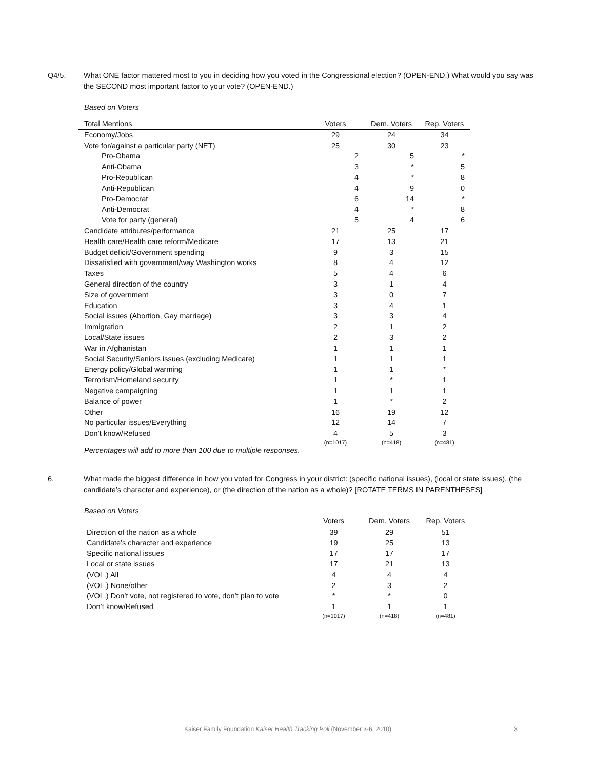Q4/5. What ONE factor mattered most to you in deciding how you voted in the Congressional election? (OPEN-END.) What would you say was the SECOND most important factor to your vote? (OPEN-END.)
Based on Voters
| Total Mentions | Voters | Dem. Voters | Rep. Voters |
| --- | --- | --- | --- |
| Economy/Jobs | 29 | 24 | 34 |
| Vote for/against a particular party (NET) | 25 | 30 | 23 |
| Pro-Obama | 2 | 5 | * |
| Anti-Obama | 3 | * | 5 |
| Pro-Republican | 4 | * | 8 |
| Anti-Republican | 4 | 9 | 0 |
| Pro-Democrat | 6 | 14 | * |
| Anti-Democrat | 4 | * | 8 |
| Vote for party (general) | 5 | 4 | 6 |
| Candidate attributes/performance | 21 | 25 | 17 |
| Health care/Health care reform/Medicare | 17 | 13 | 21 |
| Budget deficit/Government spending | 9 | 3 | 15 |
| Dissatisfied with government/way Washington works | 8 | 4 | 12 |
| Taxes | 5 | 4 | 6 |
| General direction of the country | 3 | 1 | 4 |
| Size of government | 3 | 0 | 7 |
| Education | 3 | 4 | 1 |
| Social issues (Abortion, Gay marriage) | 3 | 3 | 4 |
| Immigration | 2 | 1 | 2 |
| Local/State issues | 2 | 3 | 2 |
| War in Afghanistan | 1 | 1 | 1 |
| Social Security/Seniors issues (excluding Medicare) | 1 | 1 | 1 |
| Energy policy/Global warming | 1 | 1 | * |
| Terrorism/Homeland security | 1 | * | 1 |
| Negative campaigning | 1 | 1 | 1 |
| Balance of power | 1 | * | 2 |
| Other | 16 | 19 | 12 |
| No particular issues/Everything | 12 | 14 | 7 |
| Don’t know/Refused | 4 | 5 | 3 |
| | (n=1017) | (n=418) | (n=481) |
Percentages will add to more than 100 due to multiple responses.
6. What made the biggest difference in how you voted for Congress in your district: (specific national issues), (local or state issues), (the candidate’s character and experience), or (the direction of the nation as a whole)? [ROTATE TERMS IN PARENTHESES]
Based on Voters
| | Voters | Dem. Voters | Rep. Voters |
| --- | --- | --- | --- |
| Direction of the nation as a whole | 39 | 29 | 51 |
| Candidate’s character and experience | 19 | 25 | 13 |
| Specific national issues | 17 | 17 | 17 |
| Local or state issues | 17 | 21 | 13 |
| (VOL.) All | 4 | 4 | 4 |
| (VOL.) None/other | 2 | 3 | 2 |
| (VOL.) Don’t vote, not registered to vote, don’t plan to vote | * | * | 0 |
| Don’t know/Refused | 1 | 1 | 1 |
| | (n=1017) | (n=418) | (n=481) |
Kaiser Family Foundation Kaiser Health Tracking Poll (November 3-6, 2010) 3